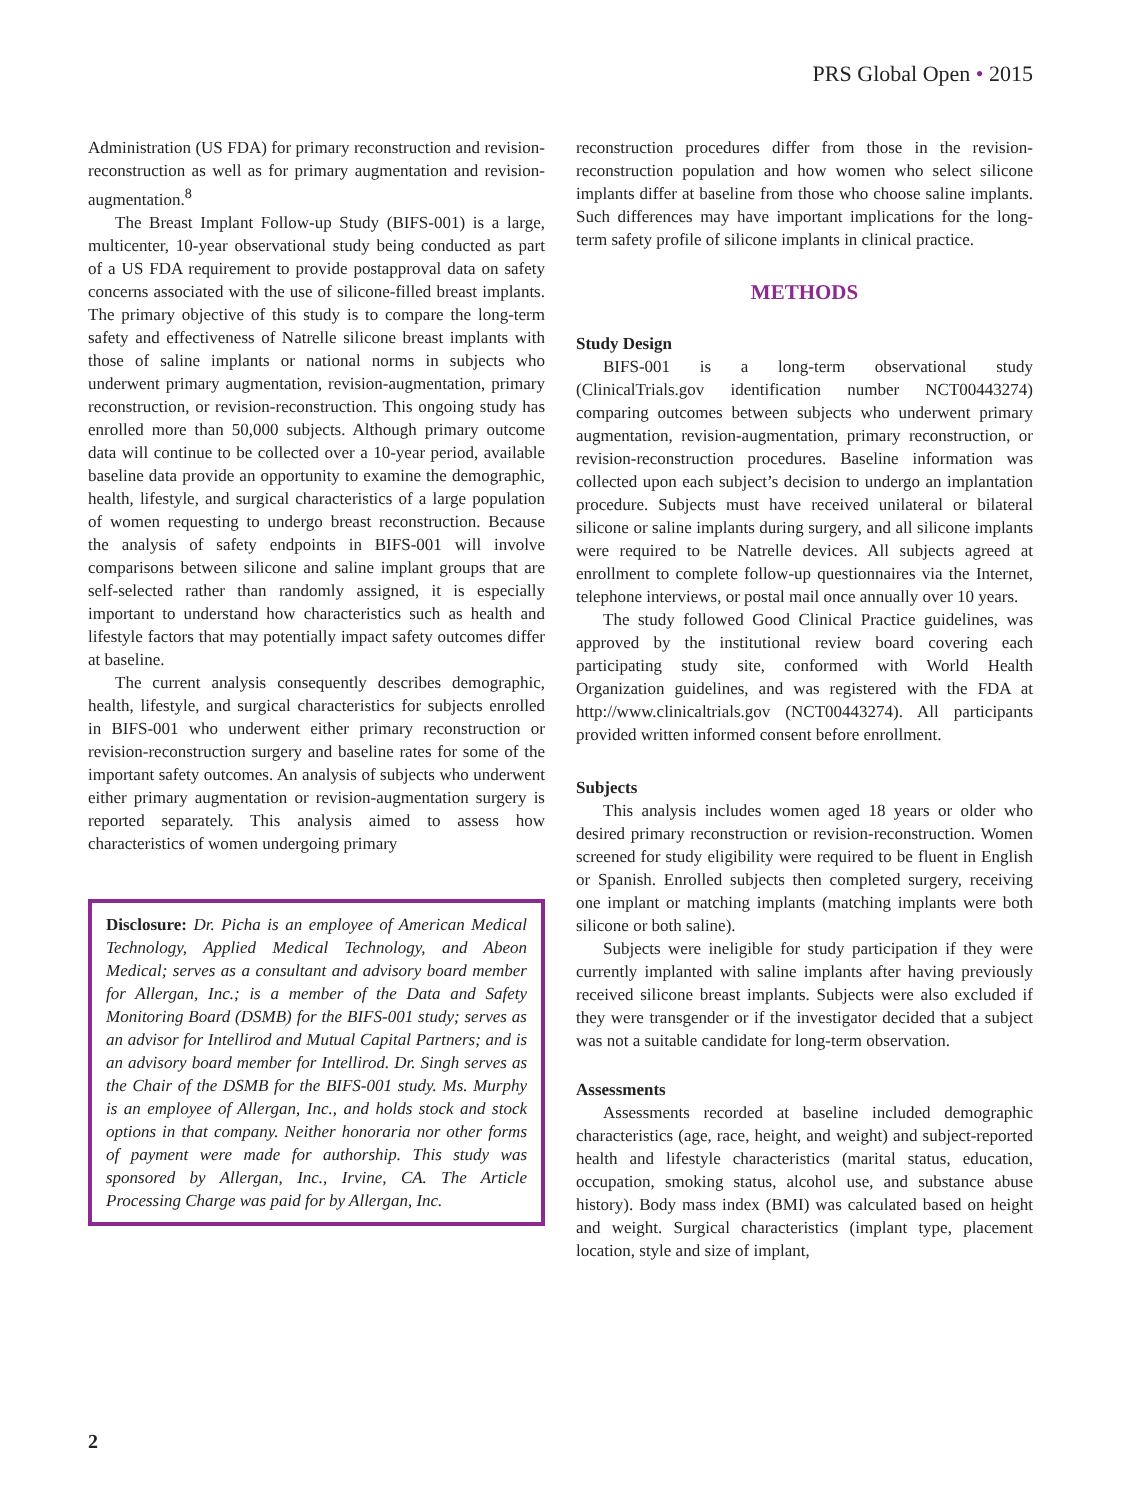PRS Global Open • 2015
Administration (US FDA) for primary reconstruction and revision-reconstruction as well as for primary augmentation and revision-augmentation.<sup>8</sup>
The Breast Implant Follow-up Study (BIFS-001) is a large, multicenter, 10-year observational study being conducted as part of a US FDA requirement to provide postapproval data on safety concerns associated with the use of silicone-filled breast implants. The primary objective of this study is to compare the long-term safety and effectiveness of Natrelle silicone breast implants with those of saline implants or national norms in subjects who underwent primary augmentation, revision-augmentation, primary reconstruction, or revision-reconstruction. This ongoing study has enrolled more than 50,000 subjects. Although primary outcome data will continue to be collected over a 10-year period, available baseline data provide an opportunity to examine the demographic, health, lifestyle, and surgical characteristics of a large population of women requesting to undergo breast reconstruction. Because the analysis of safety endpoints in BIFS-001 will involve comparisons between silicone and saline implant groups that are self-selected rather than randomly assigned, it is especially important to understand how characteristics such as health and lifestyle factors that may potentially impact safety outcomes differ at baseline.
The current analysis consequently describes demographic, health, lifestyle, and surgical characteristics for subjects enrolled in BIFS-001 who underwent either primary reconstruction or revision-reconstruction surgery and baseline rates for some of the important safety outcomes. An analysis of subjects who underwent either primary augmentation or revision-augmentation surgery is reported separately. This analysis aimed to assess how characteristics of women undergoing primary
Disclosure: Dr. Picha is an employee of American Medical Technology, Applied Medical Technology, and Abeon Medical; serves as a consultant and advisory board member for Allergan, Inc.; is a member of the Data and Safety Monitoring Board (DSMB) for the BIFS-001 study; serves as an advisor for Intellirod and Mutual Capital Partners; and is an advisory board member for Intellirod. Dr. Singh serves as the Chair of the DSMB for the BIFS-001 study. Ms. Murphy is an employee of Allergan, Inc., and holds stock and stock options in that company. Neither honoraria nor other forms of payment were made for authorship. This study was sponsored by Allergan, Inc., Irvine, CA. The Article Processing Charge was paid for by Allergan, Inc.
reconstruction procedures differ from those in the revision-reconstruction population and how women who select silicone implants differ at baseline from those who choose saline implants. Such differences may have important implications for the long-term safety profile of silicone implants in clinical practice.
METHODS
Study Design
BIFS-001 is a long-term observational study (ClinicalTrials.gov identification number NCT00443274) comparing outcomes between subjects who underwent primary augmentation, revision-augmentation, primary reconstruction, or revision-reconstruction procedures. Baseline information was collected upon each subject’s decision to undergo an implantation procedure. Subjects must have received unilateral or bilateral silicone or saline implants during surgery, and all silicone implants were required to be Natrelle devices. All subjects agreed at enrollment to complete follow-up questionnaires via the Internet, telephone interviews, or postal mail once annually over 10 years.
The study followed Good Clinical Practice guidelines, was approved by the institutional review board covering each participating study site, conformed with World Health Organization guidelines, and was registered with the FDA at http://www.clinicaltrials.gov (NCT00443274). All participants provided written informed consent before enrollment.
Subjects
This analysis includes women aged 18 years or older who desired primary reconstruction or revision-reconstruction. Women screened for study eligibility were required to be fluent in English or Spanish. Enrolled subjects then completed surgery, receiving one implant or matching implants (matching implants were both silicone or both saline).
Subjects were ineligible for study participation if they were currently implanted with saline implants after having previously received silicone breast implants. Subjects were also excluded if they were transgender or if the investigator decided that a subject was not a suitable candidate for long-term observation.
Assessments
Assessments recorded at baseline included demographic characteristics (age, race, height, and weight) and subject-reported health and lifestyle characteristics (marital status, education, occupation, smoking status, alcohol use, and substance abuse history). Body mass index (BMI) was calculated based on height and weight. Surgical characteristics (implant type, placement location, style and size of implant,
2